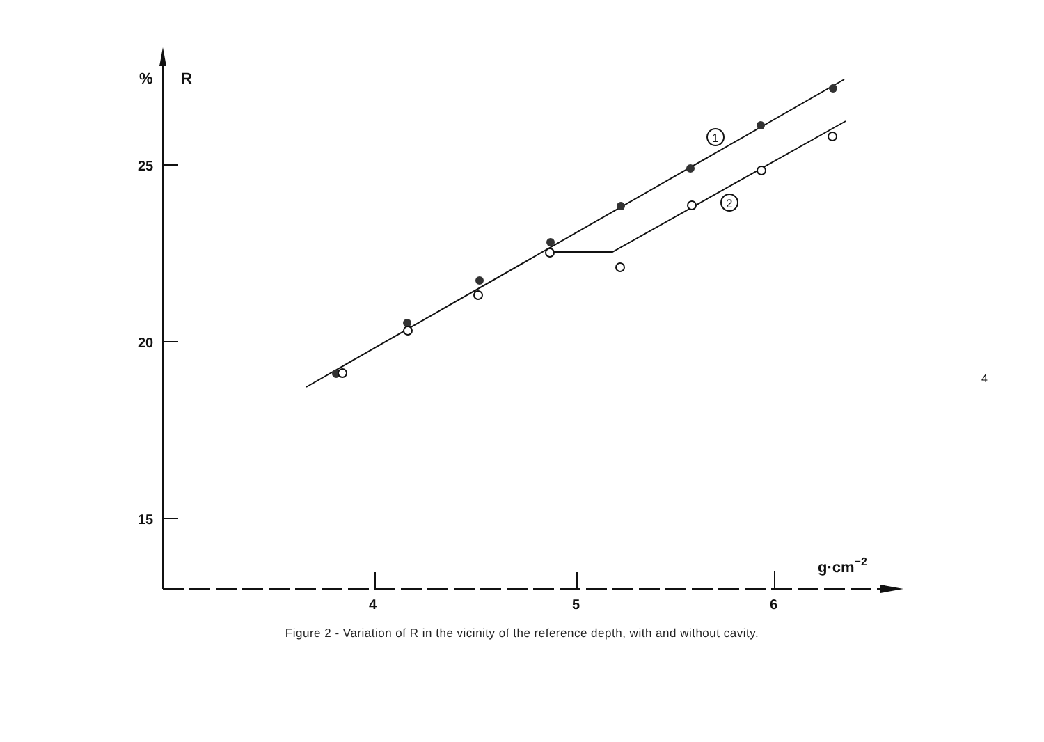%
R
25
20
15
4
5
6
g·cm−2
1
2
Figure 2 - Variation of R in the vicinity of the reference depth, with and without cavity.
4